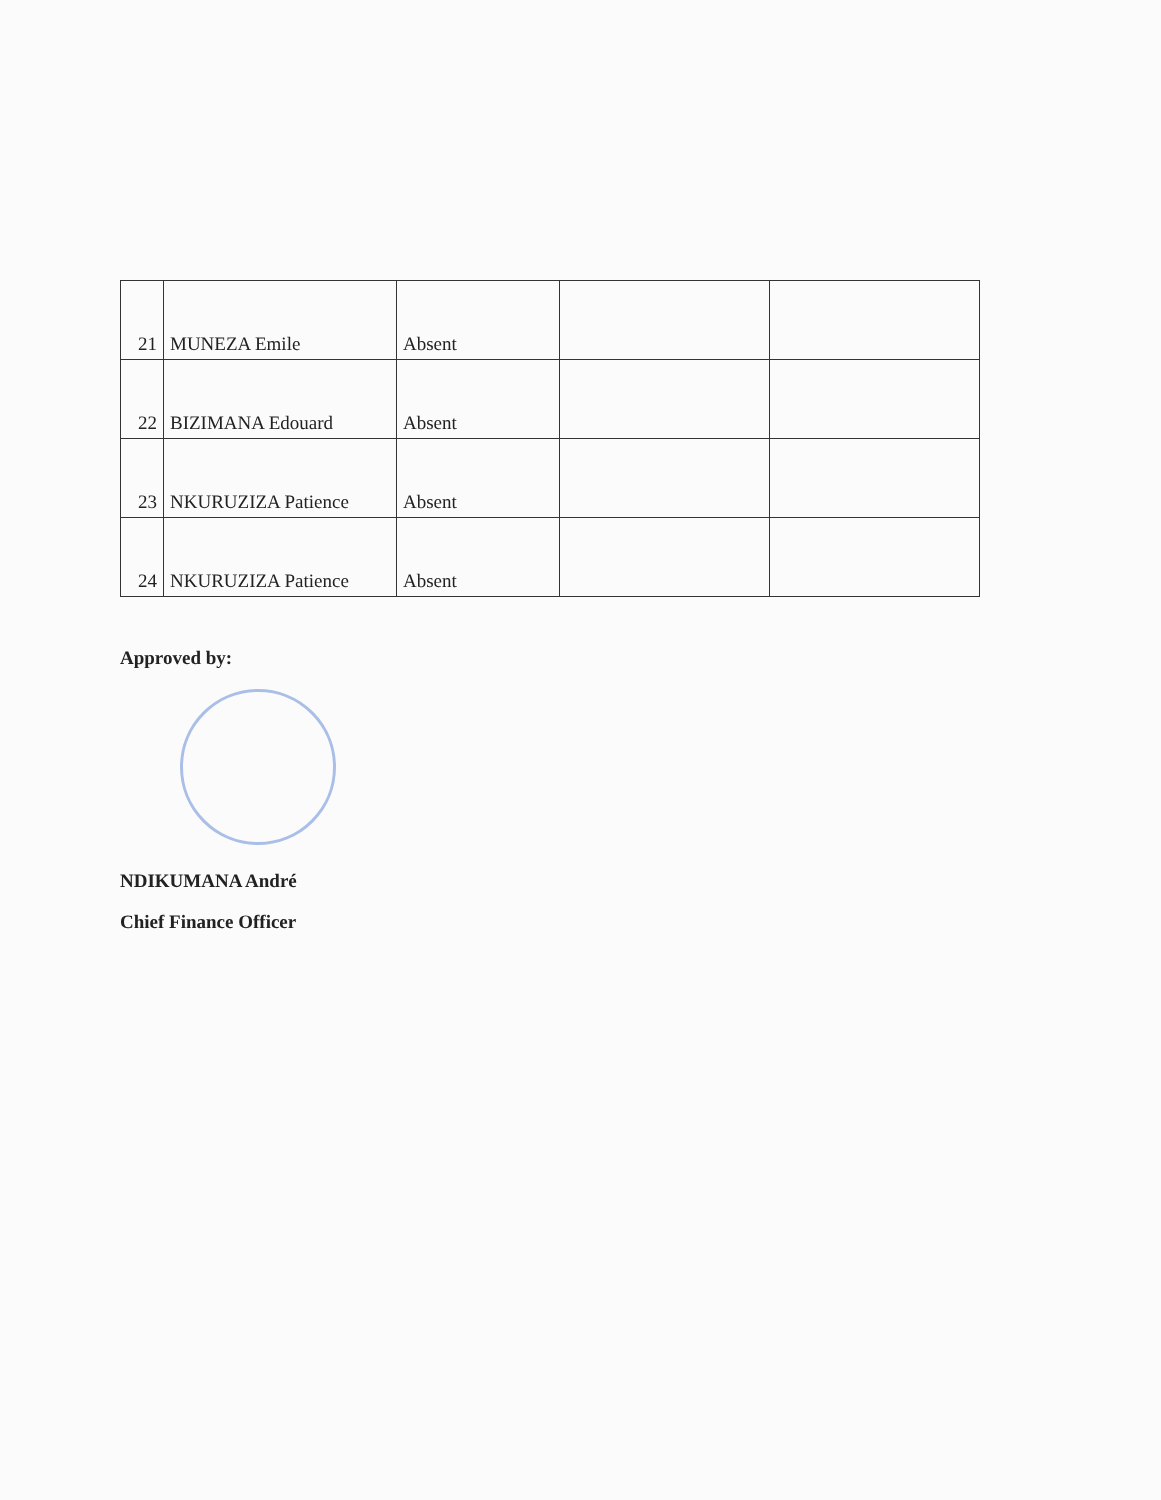| 21 | MUNEZA Emile | Absent | | |
| 22 | BIZIMANA Edouard | Absent | | |
| 23 | NKURUZIZA Patience | Absent | | |
| 24 | NKURUZIZA Patience | Absent | | |
Approved by:
NDIKUMANA André
Chief Finance Officer